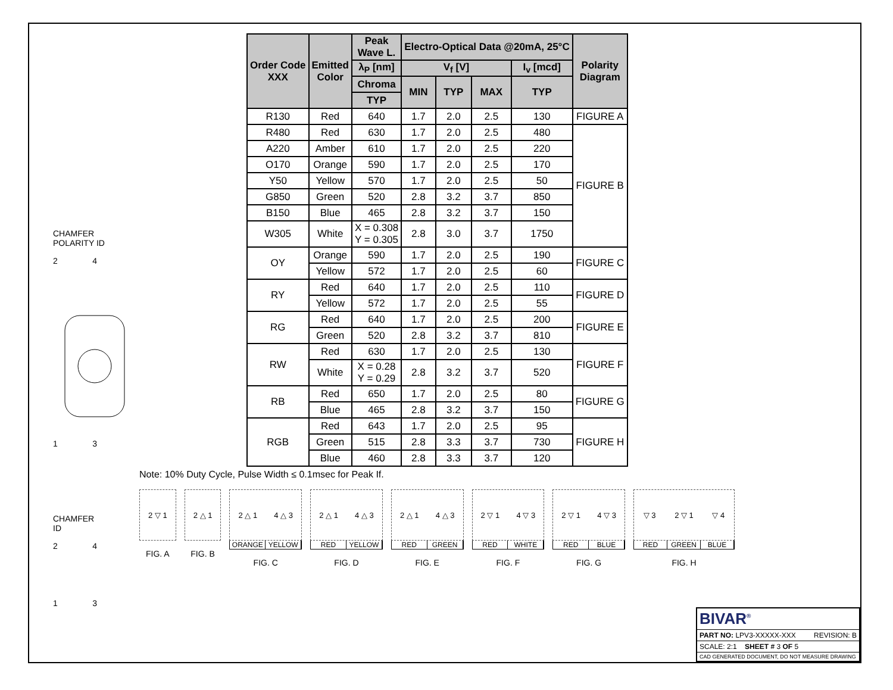CHAMFER
POLARITY ID
2 4
1 3
CHAMFER
ID
2 4
1 3
| Order Code XXX | Emitted Color | Peak Wave L. | Electro-Optical Data @20mA, 25°C | | | | Polarity Diagram |
| --- | --- | --- | --- | --- | --- | --- | --- |
| | | λ<sub>P</sub> [nm] | V<sub>f</sub> [V] | | | I<sub>v</sub> [mcd] | |
| | | Chroma | MIN | TYP | MAX | TYP | |
| | | TYP | | | | | |
| R130 | Red | 640 | 1.7 | 2.0 | 2.5 | 130 | FIGURE A |
| R480 | Red | 630 | 1.7 | 2.0 | 2.5 | 480 | FIGURE B |
| A220 | Amber | 610 | 1.7 | 2.0 | 2.5 | 220 | |
| O170 | Orange | 590 | 1.7 | 2.0 | 2.5 | 170 | |
| Y50 | Yellow | 570 | 1.7 | 2.0 | 2.5 | 50 | |
| G850 | Green | 520 | 2.8 | 3.2 | 3.7 | 850 | |
| B150 | Blue | 465 | 2.8 | 3.2 | 3.7 | 150 | |
| W305 | White | X = 0.308 Y = 0.305 | 2.8 | 3.0 | 3.7 | 1750 | |
| OY | Orange | 590 | 1.7 | 2.0 | 2.5 | 190 | FIGURE C |
| | Yellow | 572 | 1.7 | 2.0 | 2.5 | 60 | |
| RY | Red | 640 | 1.7 | 2.0 | 2.5 | 110 | FIGURE D |
| | Yellow | 572 | 1.7 | 2.0 | 2.5 | 55 | |
| RG | Red | 640 | 1.7 | 2.0 | 2.5 | 200 | FIGURE E |
| | Green | 520 | 2.8 | 3.2 | 3.7 | 810 | |
| RW | Red | 630 | 1.7 | 2.0 | 2.5 | 130 | FIGURE F |
| | White | X = 0.28 Y = 0.29 | 2.8 | 3.2 | 3.7 | 520 | |
| RB | Red | 650 | 1.7 | 2.0 | 2.5 | 80 | FIGURE G |
| | Blue | 465 | 2.8 | 3.2 | 3.7 | 150 | |
| RGB | Red | 643 | 1.7 | 2.0 | 2.5 | 95 | FIGURE H |
| | Green | 515 | 2.8 | 3.3 | 3.7 | 730 | |
| | Blue | 460 | 2.8 | 3.3 | 3.7 | 120 | |
Note: 10% Duty Cycle, Pulse Width ≤ 0.1msec for Peak If.
2 ▽ 1
FIG. A
2 △ 1
FIG. B
2 △ 1 4 △ 3
ORANGE YELLOW
FIG. C
2 △ 1 4 △ 3
RED YELLOW
FIG. D
2 △ 1 4 △ 3
RED GREEN
FIG. E
2 ▽ 1 4 ▽ 3
RED WHITE
FIG. F
2 ▽ 1 4 ▽ 3
RED BLUE
FIG. G
▽ 3 2 ▽ 1 ▽ 4
RED GREEN BLUE
FIG. H
BIVAR<sup>®</sup>
PART NO: LPV3-XXXXX-XXX REVISION: B
SCALE: 2:1 SHEET # 3 OF 5
CAD GENERATED DOCUMENT, DO NOT MEASURE DRAWING